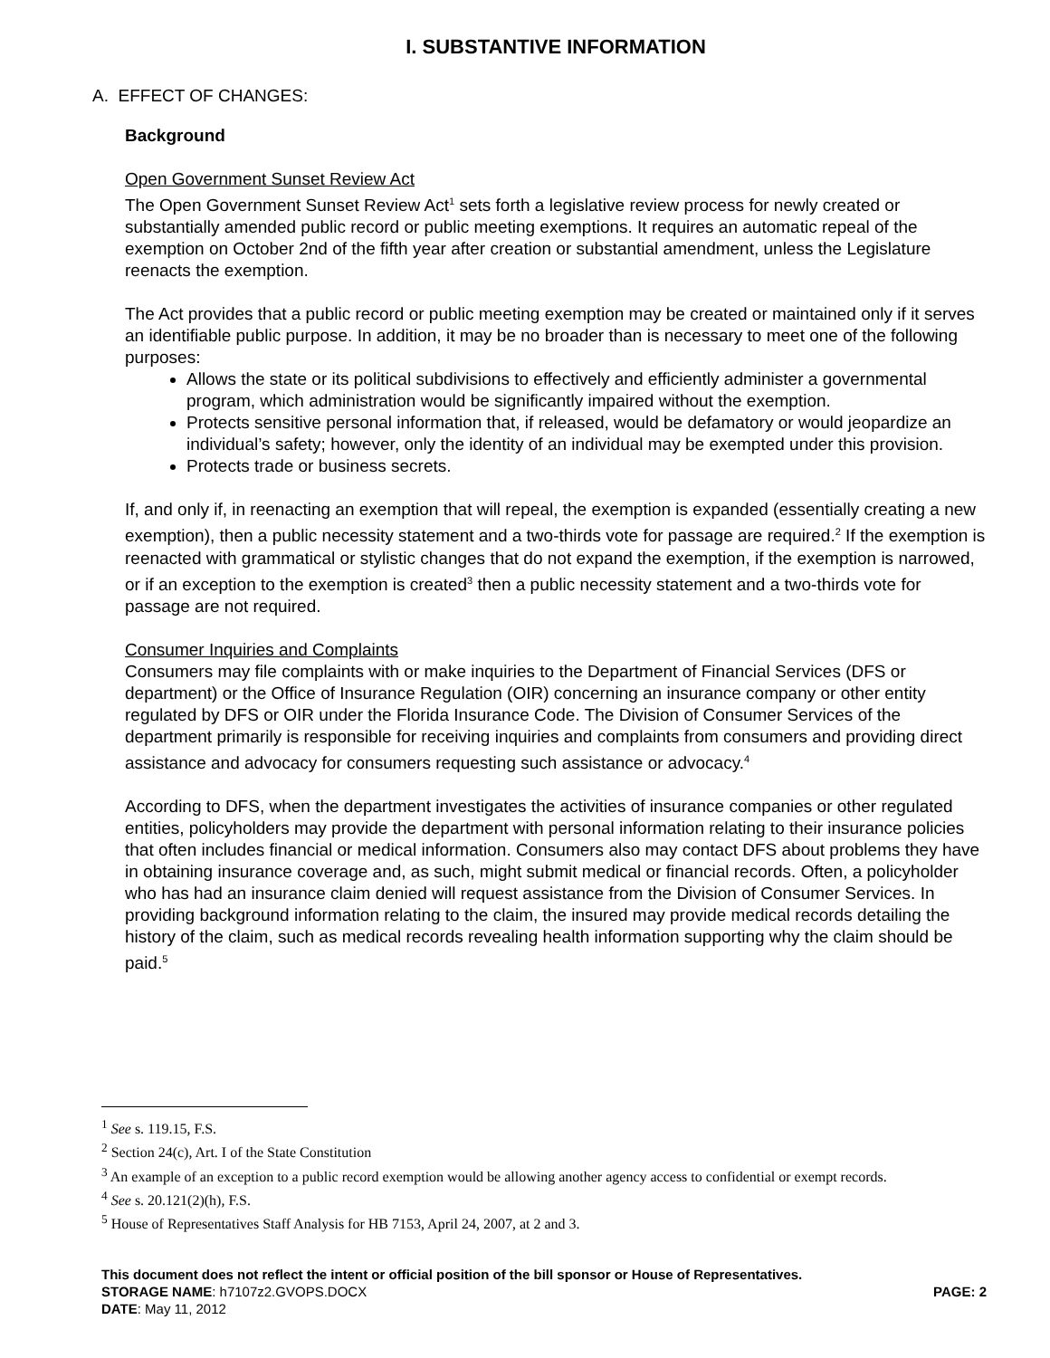I. SUBSTANTIVE INFORMATION
A. EFFECT OF CHANGES:
Background
Open Government Sunset Review Act
The Open Government Sunset Review Act<sup>1</sup> sets forth a legislative review process for newly created or substantially amended public record or public meeting exemptions. It requires an automatic repeal of the exemption on October 2nd of the fifth year after creation or substantial amendment, unless the Legislature reenacts the exemption.
The Act provides that a public record or public meeting exemption may be created or maintained only if it serves an identifiable public purpose. In addition, it may be no broader than is necessary to meet one of the following purposes:
Allows the state or its political subdivisions to effectively and efficiently administer a governmental program, which administration would be significantly impaired without the exemption.
Protects sensitive personal information that, if released, would be defamatory or would jeopardize an individual’s safety; however, only the identity of an individual may be exempted under this provision.
Protects trade or business secrets.
If, and only if, in reenacting an exemption that will repeal, the exemption is expanded (essentially creating a new exemption), then a public necessity statement and a two-thirds vote for passage are required.<sup>2</sup> If the exemption is reenacted with grammatical or stylistic changes that do not expand the exemption, if the exemption is narrowed, or if an exception to the exemption is created<sup>3</sup> then a public necessity statement and a two-thirds vote for passage are not required.
Consumer Inquiries and Complaints
Consumers may file complaints with or make inquiries to the Department of Financial Services (DFS or department) or the Office of Insurance Regulation (OIR) concerning an insurance company or other entity regulated by DFS or OIR under the Florida Insurance Code. The Division of Consumer Services of the department primarily is responsible for receiving inquiries and complaints from consumers and providing direct assistance and advocacy for consumers requesting such assistance or advocacy.<sup>4</sup>
According to DFS, when the department investigates the activities of insurance companies or other regulated entities, policyholders may provide the department with personal information relating to their insurance policies that often includes financial or medical information. Consumers also may contact DFS about problems they have in obtaining insurance coverage and, as such, might submit medical or financial records. Often, a policyholder who has had an insurance claim denied will request assistance from the Division of Consumer Services. In providing background information relating to the claim, the insured may provide medical records detailing the history of the claim, such as medical records revealing health information supporting why the claim should be paid.<sup>5</sup>
<sup>1</sup> See s. 119.15, F.S.
<sup>2</sup> Section 24(c), Art. I of the State Constitution
<sup>3</sup> An example of an exception to a public record exemption would be allowing another agency access to confidential or exempt records.
<sup>4</sup> See s. 20.121(2)(h), F.S.
<sup>5</sup> House of Representatives Staff Analysis for HB 7153, April 24, 2007, at 2 and 3.
This document does not reflect the intent or official position of the bill sponsor or House of Representatives.
STORAGE NAME: h7107z2.GVOPS.DOCX PAGE: 2
DATE: May 11, 2012